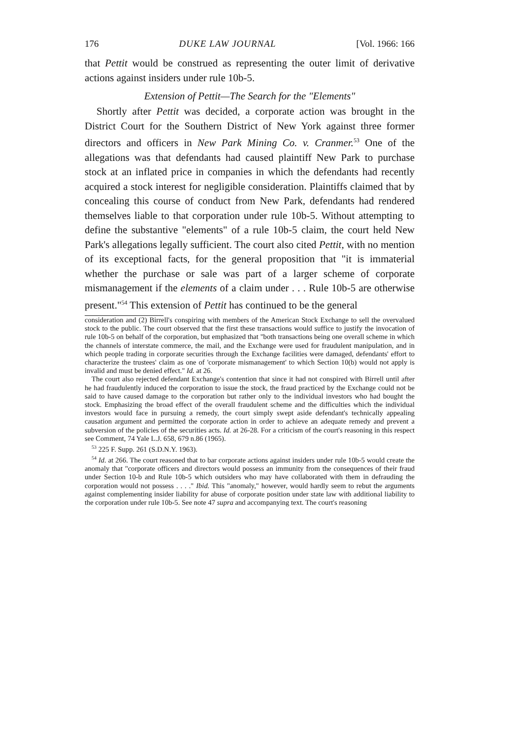176 DUKE LAW JOURNAL [Vol. 1966: 166
that Pettit would be construed as representing the outer limit of derivative actions against insiders under rule 10b-5.
Extension of Pettit—The Search for the "Elements"
Shortly after Pettit was decided, a corporate action was brought in the District Court for the Southern District of New York against three former directors and officers in New Park Mining Co. v. Cranmer.<sup>53</sup> One of the allegations was that defendants had caused plaintiff New Park to purchase stock at an inflated price in companies in which the defendants had recently acquired a stock interest for negligible consideration. Plaintiffs claimed that by concealing this course of conduct from New Park, defendants had rendered themselves liable to that corporation under rule 10b-5. Without attempting to define the substantive "elements" of a rule 10b-5 claim, the court held New Park's allegations legally sufficient. The court also cited Pettit, with no mention of its exceptional facts, for the general proposition that "it is immaterial whether the purchase or sale was part of a larger scheme of corporate mismanagement if the elements of a claim under . . . Rule 10b-5 are otherwise present."<sup>54</sup> This extension of Pettit has continued to be the general
consideration and (2) Birrell's conspiring with members of the American Stock Exchange to sell the overvalued stock to the public. The court observed that the first these transactions would suffice to justify the invocation of rule 10b-5 on behalf of the corporation, but emphasized that "both transactions being one overall scheme in which the channels of interstate commerce, the mail, and the Exchange were used for fraudulent manipulation, and in which people trading in corporate securities through the Exchange facilities were damaged, defendants' effort to characterize the trustees' claim as one of 'corporate mismanagement' to which Section 10(b) would not apply is invalid and must be denied effect." Id. at 26.
The court also rejected defendant Exchange's contention that since it had not conspired with Birrell until after he had fraudulently induced the corporation to issue the stock, the fraud practiced by the Exchange could not be said to have caused damage to the corporation but rather only to the individual investors who had bought the stock. Emphasizing the broad effect of the overall fraudulent scheme and the difficulties which the individual investors would face in pursuing a remedy, the court simply swept aside defendant's technically appealing causation argument and permitted the corporate action in order to achieve an adequate remedy and prevent a subversion of the policies of the securities acts. Id. at 26-28. For a criticism of the court's reasoning in this respect see Comment, 74 Yale L.J. 658, 679 n.86 (1965).
<sup>53</sup> 225 F. Supp. 261 (S.D.N.Y. 1963).
<sup>54</sup> Id. at 266. The court reasoned that to bar corporate actions against insiders under rule 10b-5 would create the anomaly that "corporate officers and directors would possess an immunity from the consequences of their fraud under Section 10-b and Rule 10b-5 which outsiders who may have collaborated with them in defrauding the corporation would not possess . . . ." Ibid. This "anomaly," however, would hardly seem to rebut the arguments against complementing insider liability for abuse of corporate position under state law with additional liability to the corporation under rule 10b-5. See note 47 supra and accompanying text. The court's reasoning